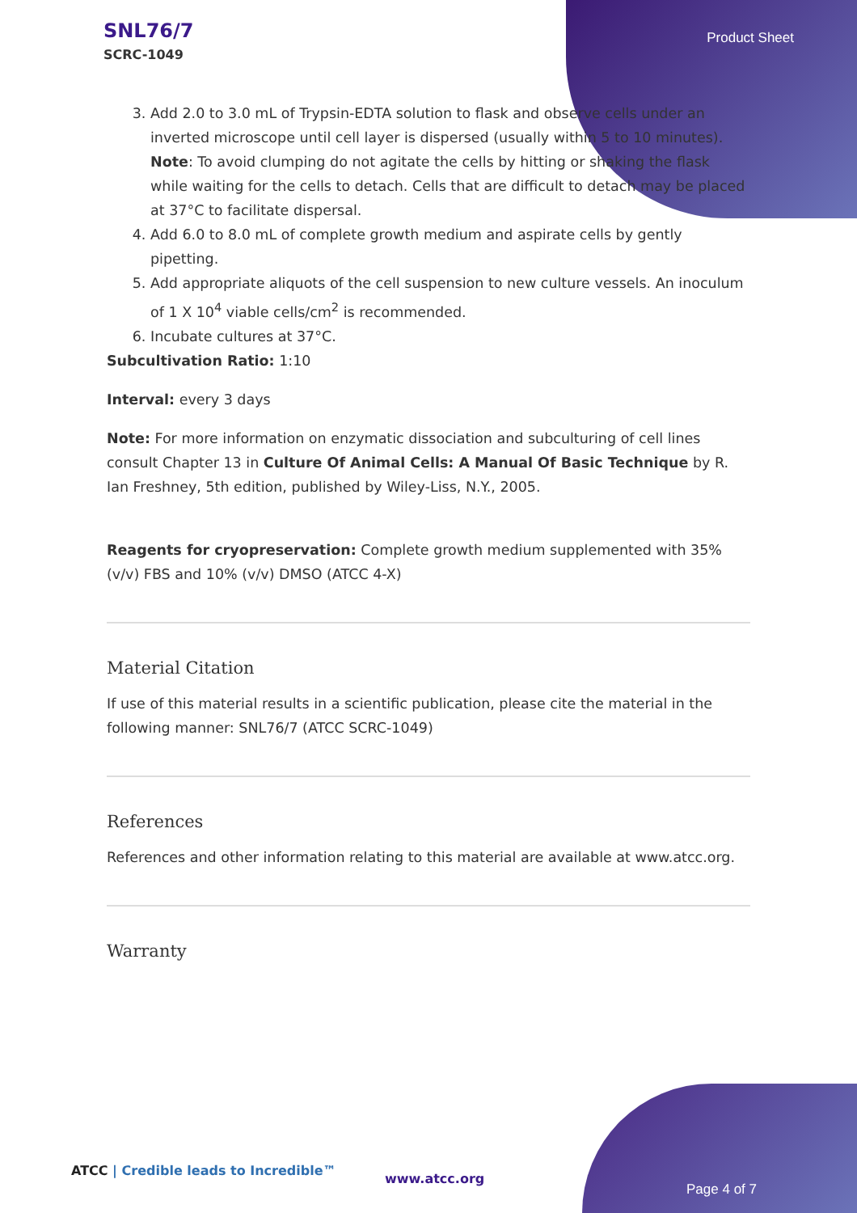SNL76/7
SCRC-1049
Product Sheet
3. Add 2.0 to 3.0 mL of Trypsin-EDTA solution to flask and observe cells under an inverted microscope until cell layer is dispersed (usually within 5 to 10 minutes). Note: To avoid clumping do not agitate the cells by hitting or shaking the flask while waiting for the cells to detach. Cells that are difficult to detach may be placed at 37°C to facilitate dispersal.
4. Add 6.0 to 8.0 mL of complete growth medium and aspirate cells by gently pipetting.
5. Add appropriate aliquots of the cell suspension to new culture vessels. An inoculum of 1 X 10<sup>4</sup> viable cells/cm<sup>2</sup> is recommended.
6. Incubate cultures at 37°C.
Subcultivation Ratio: 1:10
Interval: every 3 days
Note: For more information on enzymatic dissociation and subculturing of cell lines consult Chapter 13 in Culture Of Animal Cells: A Manual Of Basic Technique by R. Ian Freshney, 5th edition, published by Wiley-Liss, N.Y., 2005.
Reagents for cryopreservation: Complete growth medium supplemented with 35% (v/v) FBS and 10% (v/v) DMSO (ATCC 4-X)
Material Citation
If use of this material results in a scientific publication, please cite the material in the following manner: SNL76/7 (ATCC SCRC-1049)
References
References and other information relating to this material are available at www.atcc.org.
Warranty
ATCC | Credible leads to Incredible™
www.atcc.org
Page 4 of 7